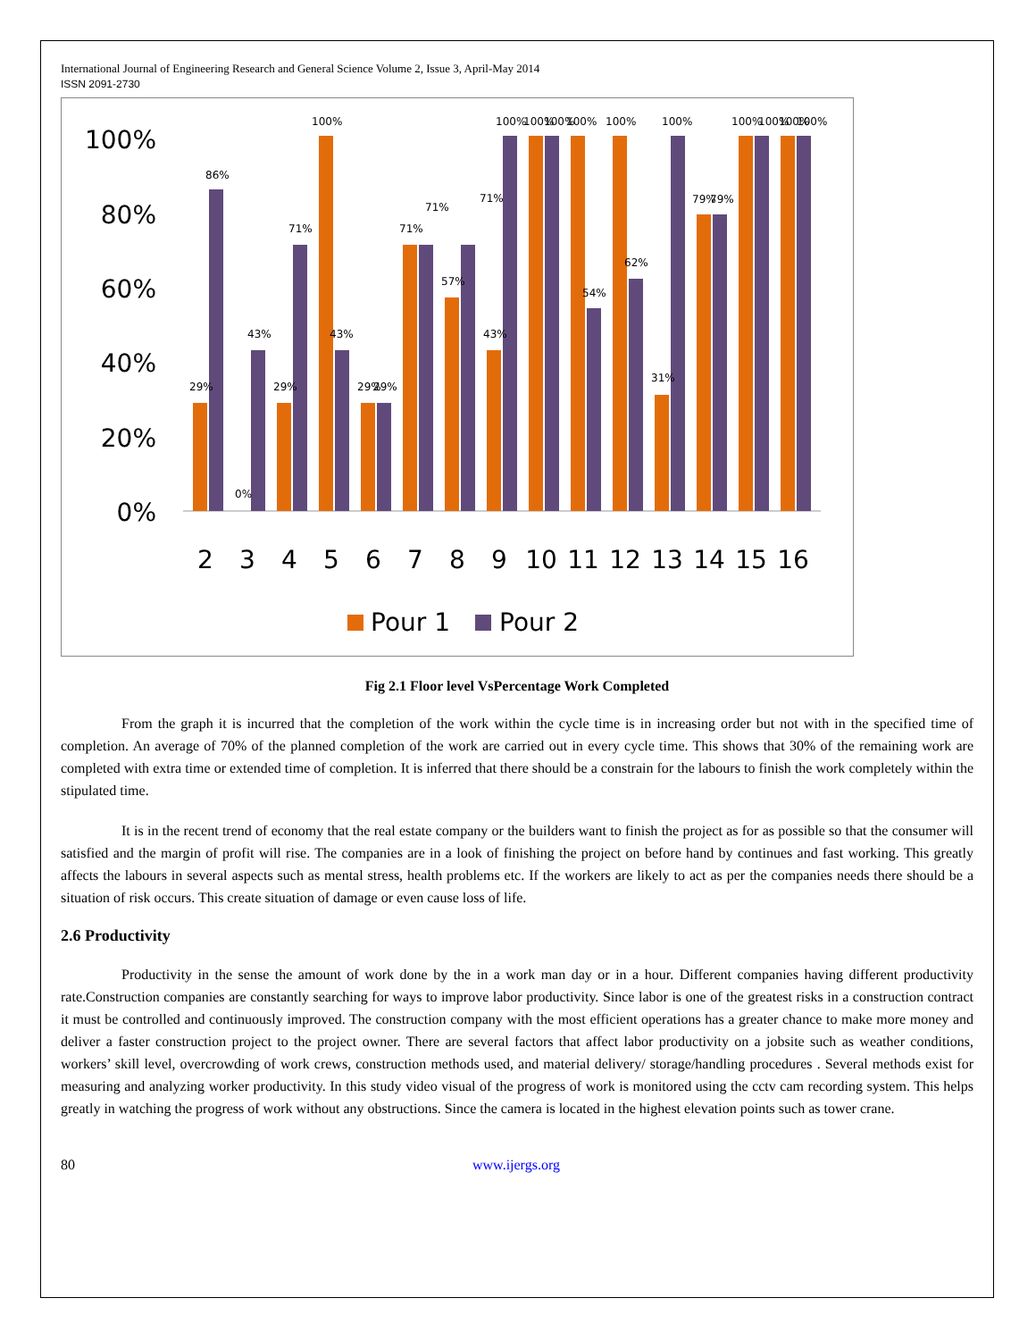International Journal of Engineering Research and General Science Volume 2, Issue 3, April-May 2014
ISSN 2091-2730
100%
80%
60%
40%
20%
0%
29%
86%
0%
43%
29%
71%
100%
43%
29%
29%
71%
71%
57%
71%
43%
100%
100%
100%
100%
54%
100%
62%
31%
100%
79%
79%
100%
100%
100%
100%
2
3
4
5
6
7
8
9
10
11
12
13
14
15
16
Pour 1
Pour 2
Fig 2.1 Floor level VsPercentage Work Completed
From the graph it is incurred that the completion of the work within the cycle time is in increasing order but not with in the specified time of completion. An average of 70% of the planned completion of the work are carried out in every cycle time. This shows that 30% of the remaining work are completed with extra time or extended time of completion. It is inferred that there should be a constrain for the labours to finish the work completely within the stipulated time.
It is in the recent trend of economy that the real estate company or the builders want to finish the project as for as possible so that the consumer will satisfied and the margin of profit will rise. The companies are in a look of finishing the project on before hand by continues and fast working. This greatly affects the labours in several aspects such as mental stress, health problems etc. If the workers are likely to act as per the companies needs there should be a situation of risk occurs. This create situation of damage or even cause loss of life.
2.6 Productivity
Productivity in the sense the amount of work done by the in a work man day or in a hour. Different companies having different productivity rate.Construction companies are constantly searching for ways to improve labor productivity. Since labor is one of the greatest risks in a construction contract it must be controlled and continuously improved. The construction company with the most efficient operations has a greater chance to make more money and deliver a faster construction project to the project owner. There are several factors that affect labor productivity on a jobsite such as weather conditions, workers’ skill level, overcrowding of work crews, construction methods used, and material delivery/ storage/handling procedures . Several methods exist for measuring and analyzing worker productivity. In this study video visual of the progress of work is monitored using the cctv cam recording system. This helps greatly in watching the progress of work without any obstructions. Since the camera is located in the highest elevation points such as tower crane.
80 www.ijergs.org